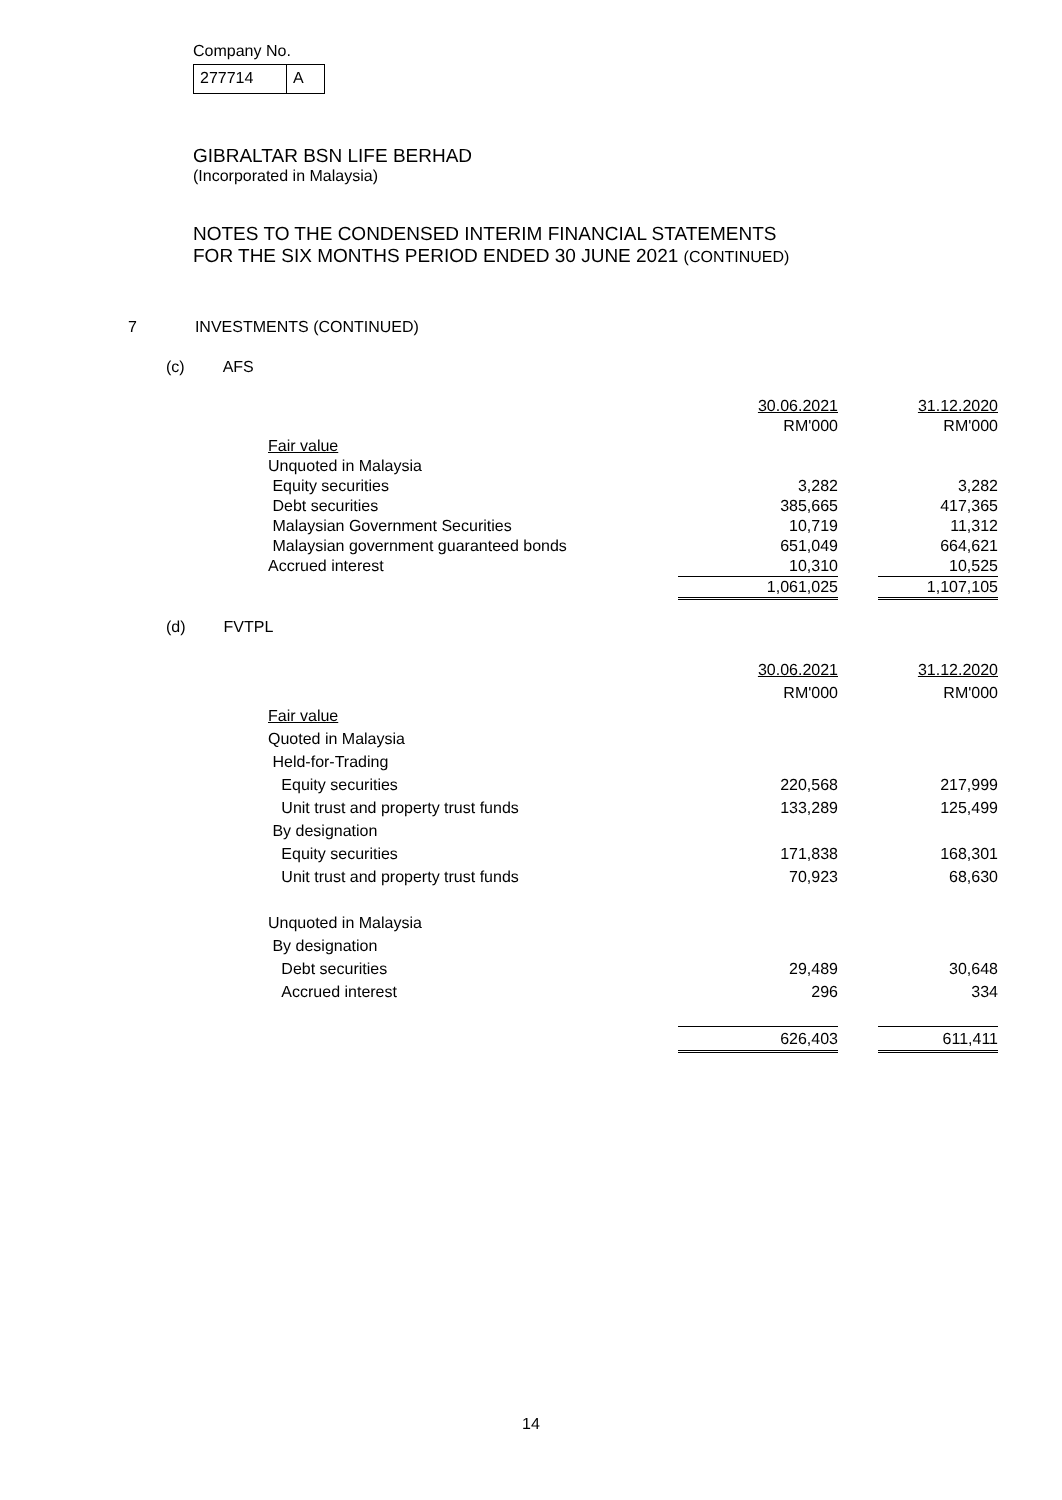Company No.
277714 A
GIBRALTAR BSN LIFE BERHAD
(Incorporated in Malaysia)
NOTES TO THE CONDENSED INTERIM FINANCIAL STATEMENTS
FOR THE SIX MONTHS PERIOD ENDED 30 JUNE 2021 (CONTINUED)
7 INVESTMENTS (CONTINUED)
(c) AFS
| | 30.06.2021 | | 31.12.2020 |
| | RM'000 | | RM'000 |
| Fair value | | | |
| Unquoted in Malaysia | | | |
| Equity securities | 3,282 | | 3,282 |
| Debt securities | 385,665 | | 417,365 |
| Malaysian Government Securities | 10,719 | | 11,312 |
| Malaysian government guaranteed bonds | 651,049 | | 664,621 |
| Accrued interest | 10,310 | | 10,525 |
| | 1,061,025 | | 1,107,105 |
(d) FVTPL
| | 30.06.2021 | | 31.12.2020 |
| | RM'000 | | RM'000 |
| Fair value | | | |
| Quoted in Malaysia | | | |
| Held-for-Trading | | | |
| Equity securities | 220,568 | | 217,999 |
| Unit trust and property trust funds | 133,289 | | 125,499 |
| By designation | | | |
| Equity securities | 171,838 | | 168,301 |
| Unit trust and property trust funds | 70,923 | | 68,630 |
| Unquoted in Malaysia | | | |
| By designation | | | |
| Debt securities | 29,489 | | 30,648 |
| Accrued interest | 296 | | 334 |
| | 626,403 | | 611,411 |
14